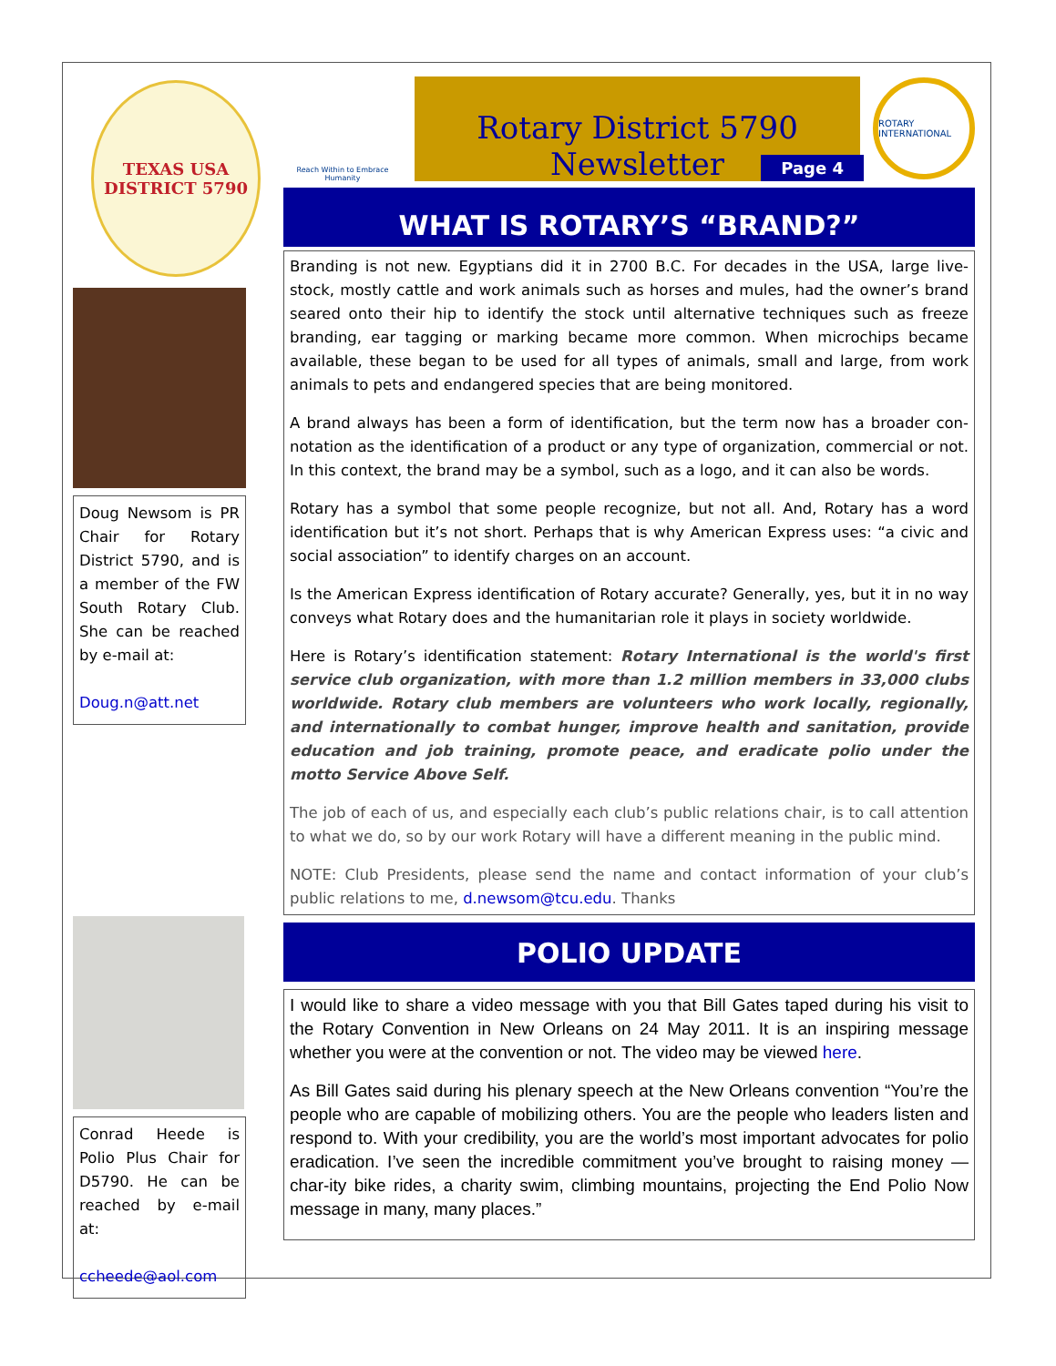TEXAS USA
DISTRICT 5790
Doug Newsom is PR Chair for Rotary District 5790, and is a member of the FW South Rotary Club. She can be reached by e-mail at:
Doug.n@att.net
Conrad Heede is Polio Plus Chair for D5790. He can be reached by e-mail at:
ccheede@aol.com
Reach Within to Embrace Humanity
Rotary District 5790 Newsletter
Page 4
ROTARY INTERNATIONAL
WHAT IS ROTARY’S “BRAND?”
Branding is not new. Egyptians did it in 2700 B.C. For decades in the USA, large live-stock, mostly cattle and work animals such as horses and mules, had the owner’s brand seared onto their hip to identify the stock until alternative techniques such as freeze branding, ear tagging or marking became more common. When microchips became available, these began to be used for all types of animals, small and large, from work animals to pets and endangered species that are being monitored.
A brand always has been a form of identification, but the term now has a broader con-notation as the identification of a product or any type of organization, commercial or not. In this context, the brand may be a symbol, such as a logo, and it can also be words.
Rotary has a symbol that some people recognize, but not all. And, Rotary has a word identification but it’s not short. Perhaps that is why American Express uses: “a civic and social association” to identify charges on an account.
Is the American Express identification of Rotary accurate? Generally, yes, but it in no way conveys what Rotary does and the humanitarian role it plays in society worldwide.
Here is Rotary’s identification statement: Rotary International is the world's first service club organization, with more than 1.2 million members in 33,000 clubs worldwide. Rotary club members are volunteers who work locally, regionally, and internationally to combat hunger, improve health and sanitation, provide education and job training, promote peace, and eradicate polio under the motto Service Above Self.
The job of each of us, and especially each club’s public relations chair, is to call attention to what we do, so by our work Rotary will have a different meaning in the public mind.
NOTE: Club Presidents, please send the name and contact information of your club’s public relations to me, d.newsom@tcu.edu. Thanks
POLIO UPDATE
I would like to share a video message with you that Bill Gates taped during his visit to the Rotary Convention in New Orleans on 24 May 2011. It is an inspiring message whether you were at the convention or not. The video may be viewed here.
As Bill Gates said during his plenary speech at the New Orleans convention “You’re the people who are capable of mobilizing others. You are the people who leaders listen and respond to. With your credibility, you are the world’s most important advocates for polio eradication. I’ve seen the incredible commitment you’ve brought to raising money — char-ity bike rides, a charity swim, climbing mountains, projecting the End Polio Now message in many, many places.”